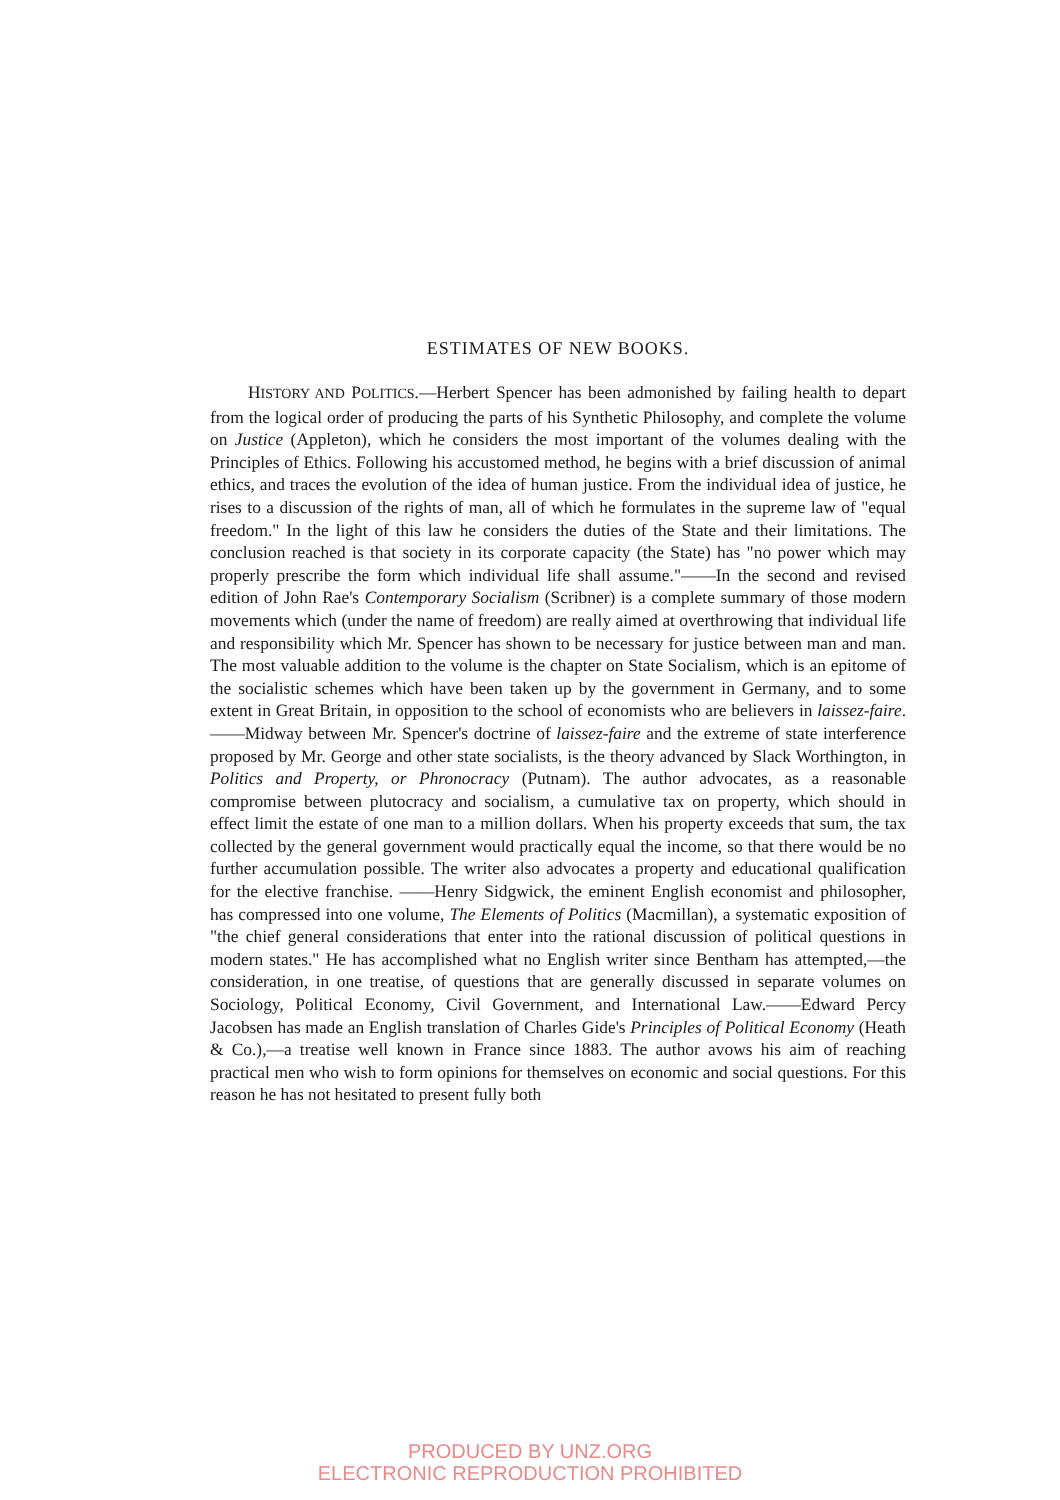ESTIMATES OF NEW BOOKS.
HISTORY AND POLITICS.—Herbert Spencer has been admonished by failing health to depart from the logical order of producing the parts of his Synthetic Philosophy, and complete the volume on Justice (Appleton), which he considers the most important of the volumes dealing with the Principles of Ethics. Following his accustomed method, he begins with a brief discussion of animal ethics, and traces the evolution of the idea of human justice. From the individual idea of justice, he rises to a discussion of the rights of man, all of which he formulates in the supreme law of "equal freedom." In the light of this law he considers the duties of the State and their limitations. The conclusion reached is that society in its corporate capacity (the State) has "no power which may properly prescribe the form which individual life shall assume."——In the second and revised edition of John Rae's Contemporary Socialism (Scribner) is a complete summary of those modern movements which (under the name of freedom) are really aimed at overthrowing that individual life and responsibility which Mr. Spencer has shown to be necessary for justice between man and man. The most valuable addition to the volume is the chapter on State Socialism, which is an epitome of the socialistic schemes which have been taken up by the government in Germany, and to some extent in Great Britain, in opposition to the school of economists who are believers in laissez-faire.——Midway between Mr. Spencer's doctrine of laissez-faire and the extreme of state interference proposed by Mr. George and other state socialists, is the theory advanced by Slack Worthington, in Politics and Property, or Phronocracy (Putnam). The author advocates, as a reasonable compromise between plutocracy and socialism, a cumulative tax on property, which should in effect limit the estate of one man to a million dollars. When his property exceeds that sum, the tax collected by the general government would practically equal the income, so that there would be no further accumulation possible. The writer also advocates a property and educational qualification for the elective franchise. ——Henry Sidgwick, the eminent English economist and philosopher, has compressed into one volume, The Elements of Politics (Macmillan), a systematic exposition of "the chief general considerations that enter into the rational discussion of political questions in modern states." He has accomplished what no English writer since Bentham has attempted,—the consideration, in one treatise, of questions that are generally discussed in separate volumes on Sociology, Political Economy, Civil Government, and International Law.——Edward Percy Jacobsen has made an English translation of Charles Gide's Principles of Political Economy (Heath & Co.),—a treatise well known in France since 1883. The author avows his aim of reaching practical men who wish to form opinions for themselves on economic and social questions. For this reason he has not hesitated to present fully both
PRODUCED BY UNZ.ORG
ELECTRONIC REPRODUCTION PROHIBITED